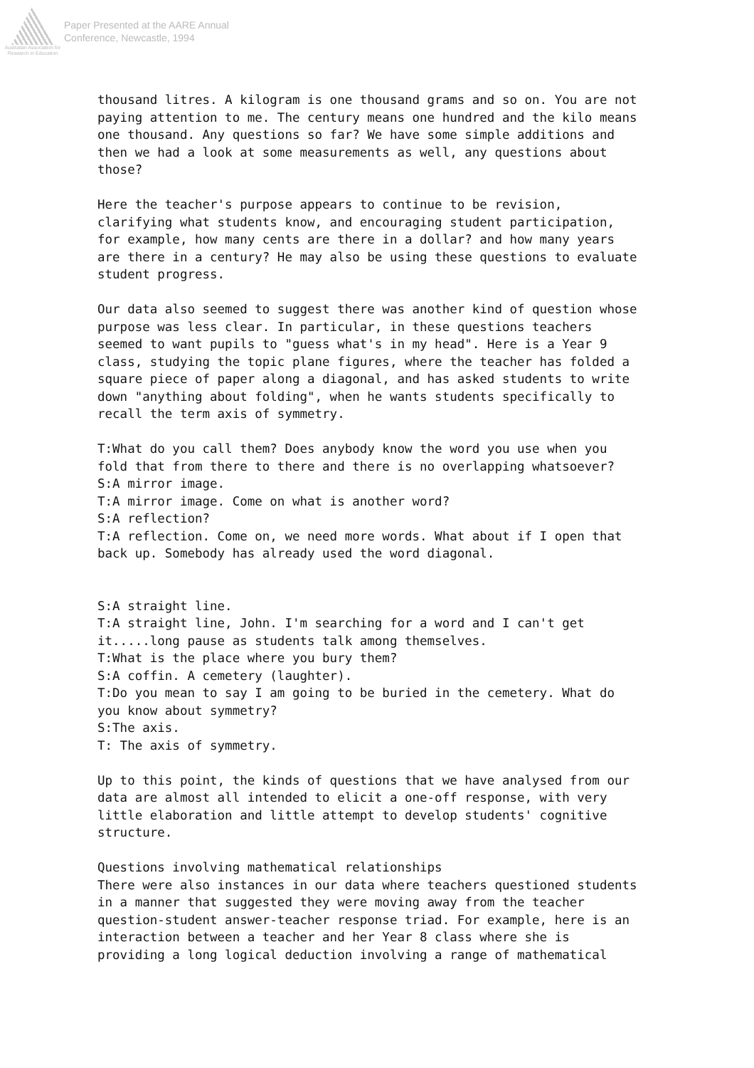Australian Association for Research in Education
Paper Presented at the AARE Annual
Conference, Newcastle, 1994
thousand litres. A kilogram is one thousand grams and so on. You are not paying attention to me. The century means one hundred and the kilo means one thousand. Any questions so far? We have some simple additions and then we had a look at some measurements as well, any questions about those?
Here the teacher's purpose appears to continue to be revision, clarifying what students know, and encouraging student participation, for example, how many cents are there in a dollar? and how many years are there in a century? He may also be using these questions to evaluate student progress.
Our data also seemed to suggest there was another kind of question whose purpose was less clear. In particular, in these questions teachers seemed to want pupils to "guess what's in my head". Here is a Year 9 class, studying the topic plane figures, where the teacher has folded a square piece of paper along a diagonal, and has asked students to write down "anything about folding", when he wants students specifically to recall the term axis of symmetry.
T:What do you call them? Does anybody know the word you use when you fold that from there to there and there is no overlapping whatsoever?
S:A mirror image.
T:A mirror image. Come on what is another word?
S:A reflection?
T:A reflection. Come on, we need more words. What about if I open that back up. Somebody has already used the word diagonal.
S:A straight line.
T:A straight line, John. I'm searching for a word and I can't get it.....long pause as students talk among themselves.
T:What is the place where you bury them?
S:A coffin. A cemetery (laughter).
T:Do you mean to say I am going to be buried in the cemetery. What do you know about symmetry?
S:The axis.
T: The axis of symmetry.
Up to this point, the kinds of questions that we have analysed from our data are almost all intended to elicit a one-off response, with very little elaboration and little attempt to develop students' cognitive structure.
Questions involving mathematical relationships
There were also instances in our data where teachers questioned students in a manner that suggested they were moving away from the teacher question-student answer-teacher response triad. For example, here is an interaction between a teacher and her Year 8 class where she is providing a long logical deduction involving a range of mathematical